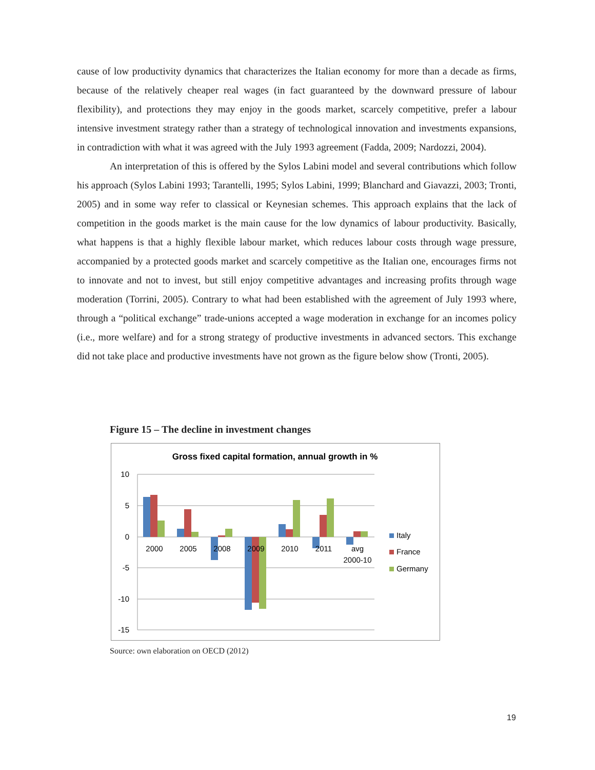cause of low productivity dynamics that characterizes the Italian economy for more than a decade as firms, because of the relatively cheaper real wages (in fact guaranteed by the downward pressure of labour flexibility), and protections they may enjoy in the goods market, scarcely competitive, prefer a labour intensive investment strategy rather than a strategy of technological innovation and investments expansions, in contradiction with what it was agreed with the July 1993 agreement (Fadda, 2009; Nardozzi, 2004).
An interpretation of this is offered by the Sylos Labini model and several contributions which follow his approach (Sylos Labini 1993; Tarantelli, 1995; Sylos Labini, 1999; Blanchard and Giavazzi, 2003; Tronti, 2005) and in some way refer to classical or Keynesian schemes. This approach explains that the lack of competition in the goods market is the main cause for the low dynamics of labour productivity. Basically, what happens is that a highly flexible labour market, which reduces labour costs through wage pressure, accompanied by a protected goods market and scarcely competitive as the Italian one, encourages firms not to innovate and not to invest, but still enjoy competitive advantages and increasing profits through wage moderation (Torrini, 2005). Contrary to what had been established with the agreement of July 1993 where, through a “political exchange” trade-unions accepted a wage moderation in exchange for an incomes policy (i.e., more welfare) and for a strong strategy of productive investments in advanced sectors. This exchange did not take place and productive investments have not grown as the figure below show (Tronti, 2005).
Figure 15 – The decline in investment changes
Gross fixed capital formation, annual growth in %
10
5
0
-5
-10
-15
2000
2005
2008
2009
2010
2011
avg
2000-10
Italy
France
Germany
Source: own elaboration on OECD (2012)
19